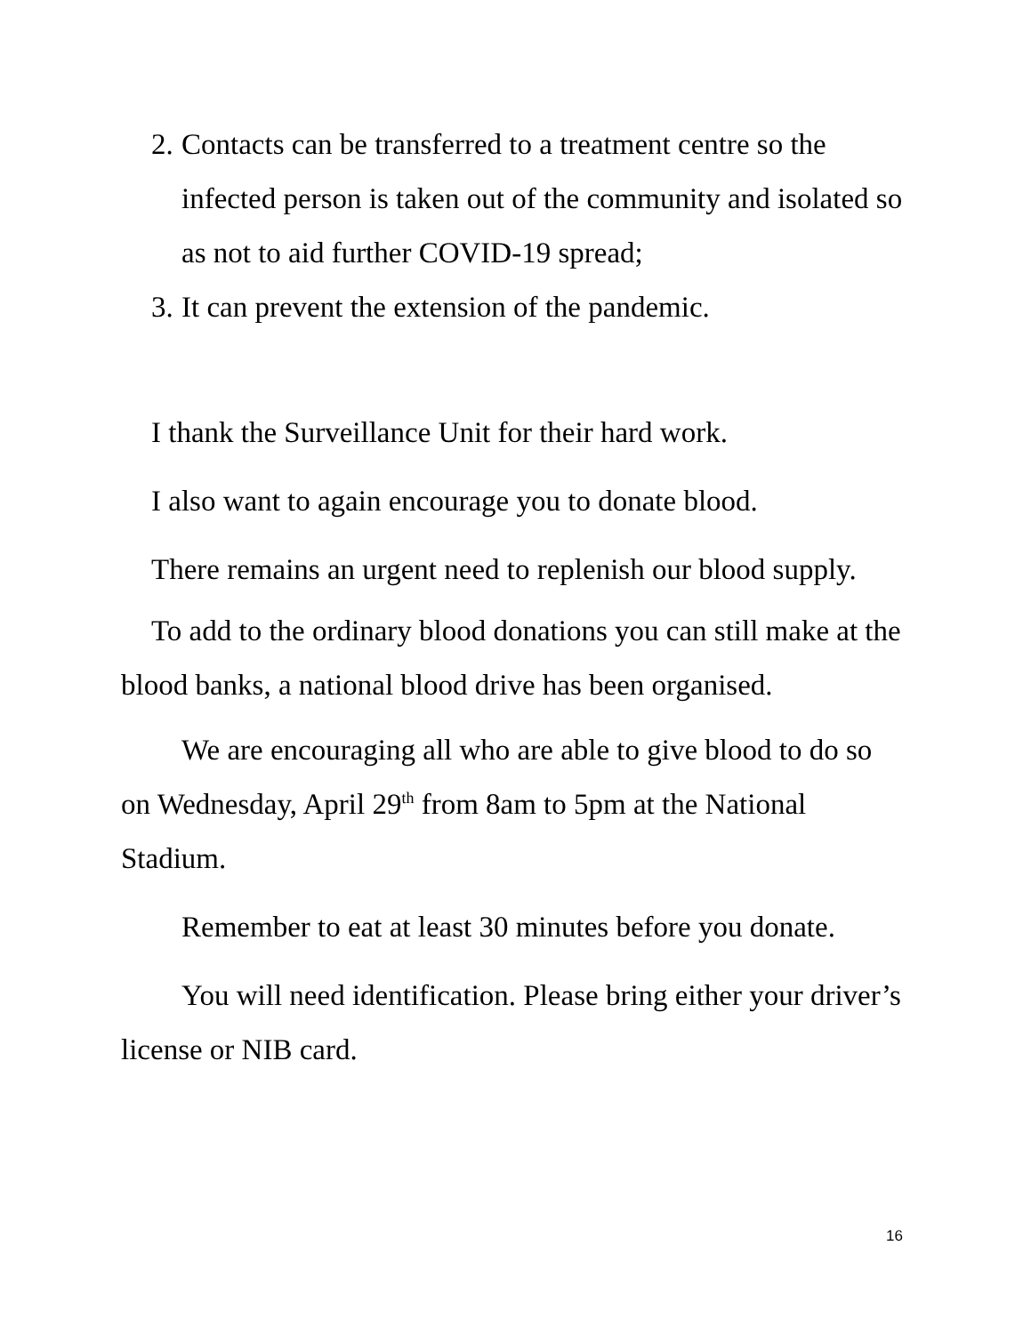2. Contacts can be transferred to a treatment centre so the infected person is taken out of the community and isolated so as not to aid further COVID-19 spread;
3. It can prevent the extension of the pandemic.
I thank the Surveillance Unit for their hard work.
I also want to again encourage you to donate blood.
There remains an urgent need to replenish our blood supply.
To add to the ordinary blood donations you can still make at the blood banks, a national blood drive has been organised.
We are encouraging all who are able to give blood to do so on Wednesday, April 29<sup>th</sup> from 8am to 5pm at the National Stadium.
Remember to eat at least 30 minutes before you donate.
You will need identification. Please bring either your driver’s license or NIB card.
16